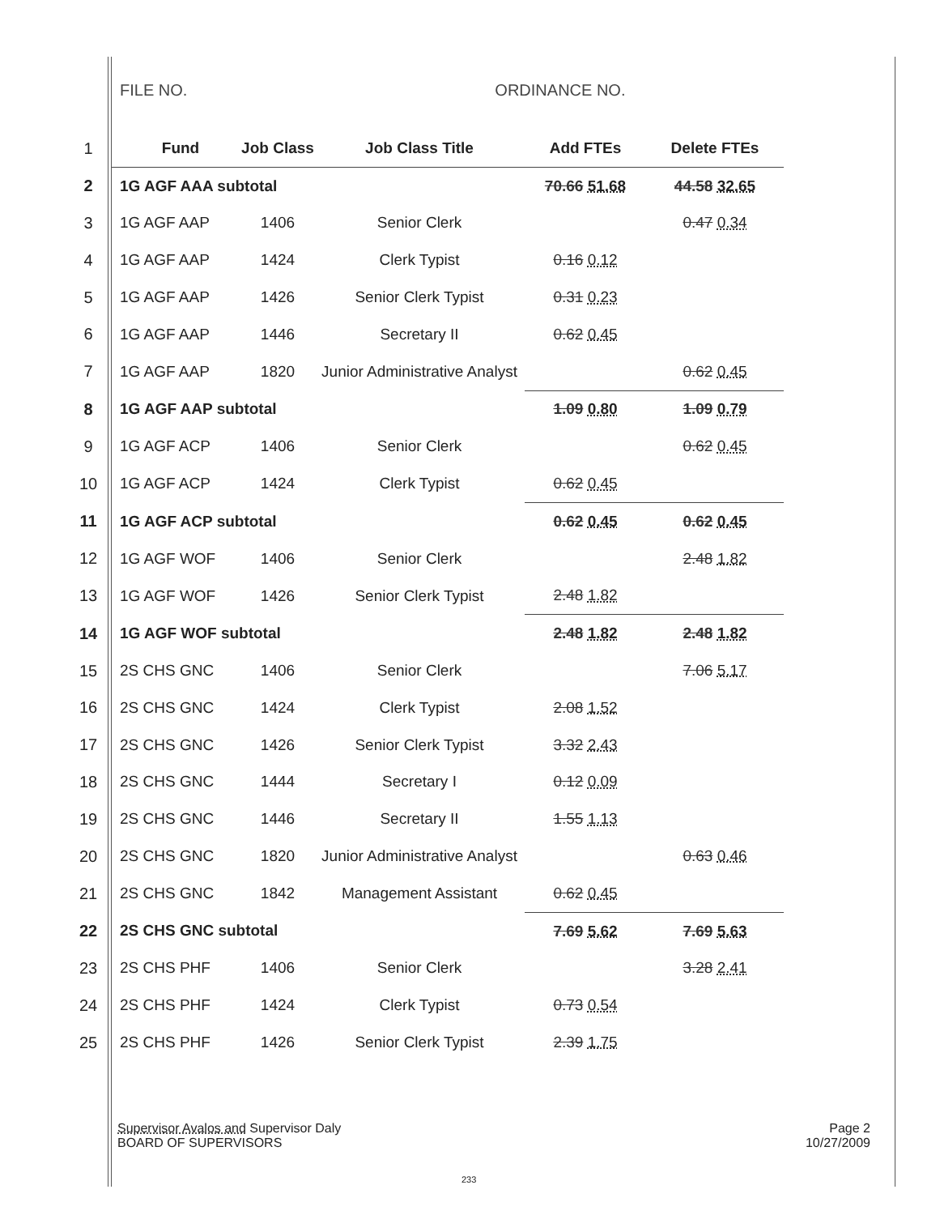FILE NO. ORDINANCE NO.
| 1 | Fund | Job Class | Job Class Title | Add FTEs | Delete FTEs |
| 2 | 1G AGF AAA subtotal | | | 70.66 51.68 | 44.58 32.65 |
| 3 | 1G AGF AAP | 1406 | Senior Clerk | | 0.47 0.34 |
| 4 | 1G AGF AAP | 1424 | Clerk Typist | 0.16 0.12 | |
| 5 | 1G AGF AAP | 1426 | Senior Clerk Typist | 0.31 0.23 | |
| 6 | 1G AGF AAP | 1446 | Secretary II | 0.62 0.45 | |
| 7 | 1G AGF AAP | 1820 | Junior Administrative Analyst | | 0.62 0.45 |
| 8 | 1G AGF AAP subtotal | | | 1.09 0.80 | 1.09 0.79 |
| 9 | 1G AGF ACP | 1406 | Senior Clerk | | 0.62 0.45 |
| 10 | 1G AGF ACP | 1424 | Clerk Typist | 0.62 0.45 | |
| 11 | 1G AGF ACP subtotal | | | 0.62 0.45 | 0.62 0.45 |
| 12 | 1G AGF WOF | 1406 | Senior Clerk | | 2.48 1.82 |
| 13 | 1G AGF WOF | 1426 | Senior Clerk Typist | 2.48 1.82 | |
| 14 | 1G AGF WOF subtotal | | | 2.48 1.82 | 2.48 1.82 |
| 15 | 2S CHS GNC | 1406 | Senior Clerk | | 7.06 5.17 |
| 16 | 2S CHS GNC | 1424 | Clerk Typist | 2.08 1.52 | |
| 17 | 2S CHS GNC | 1426 | Senior Clerk Typist | 3.32 2.43 | |
| 18 | 2S CHS GNC | 1444 | Secretary I | 0.12 0.09 | |
| 19 | 2S CHS GNC | 1446 | Secretary II | 1.55 1.13 | |
| 20 | 2S CHS GNC | 1820 | Junior Administrative Analyst | | 0.63 0.46 |
| 21 | 2S CHS GNC | 1842 | Management Assistant | 0.62 0.45 | |
| 22 | 2S CHS GNC subtotal | | | 7.69 5.62 | 7.69 5.63 |
| 23 | 2S CHS PHF | 1406 | Senior Clerk | | 3.28 2.41 |
| 24 | 2S CHS PHF | 1424 | Clerk Typist | 0.73 0.54 | |
| 25 | 2S CHS PHF | 1426 | Senior Clerk Typist | 2.39 1.75 | |
Supervisor Avalos and Supervisor Daly
BOARD OF SUPERVISORS
Page 2
10/27/2009
233